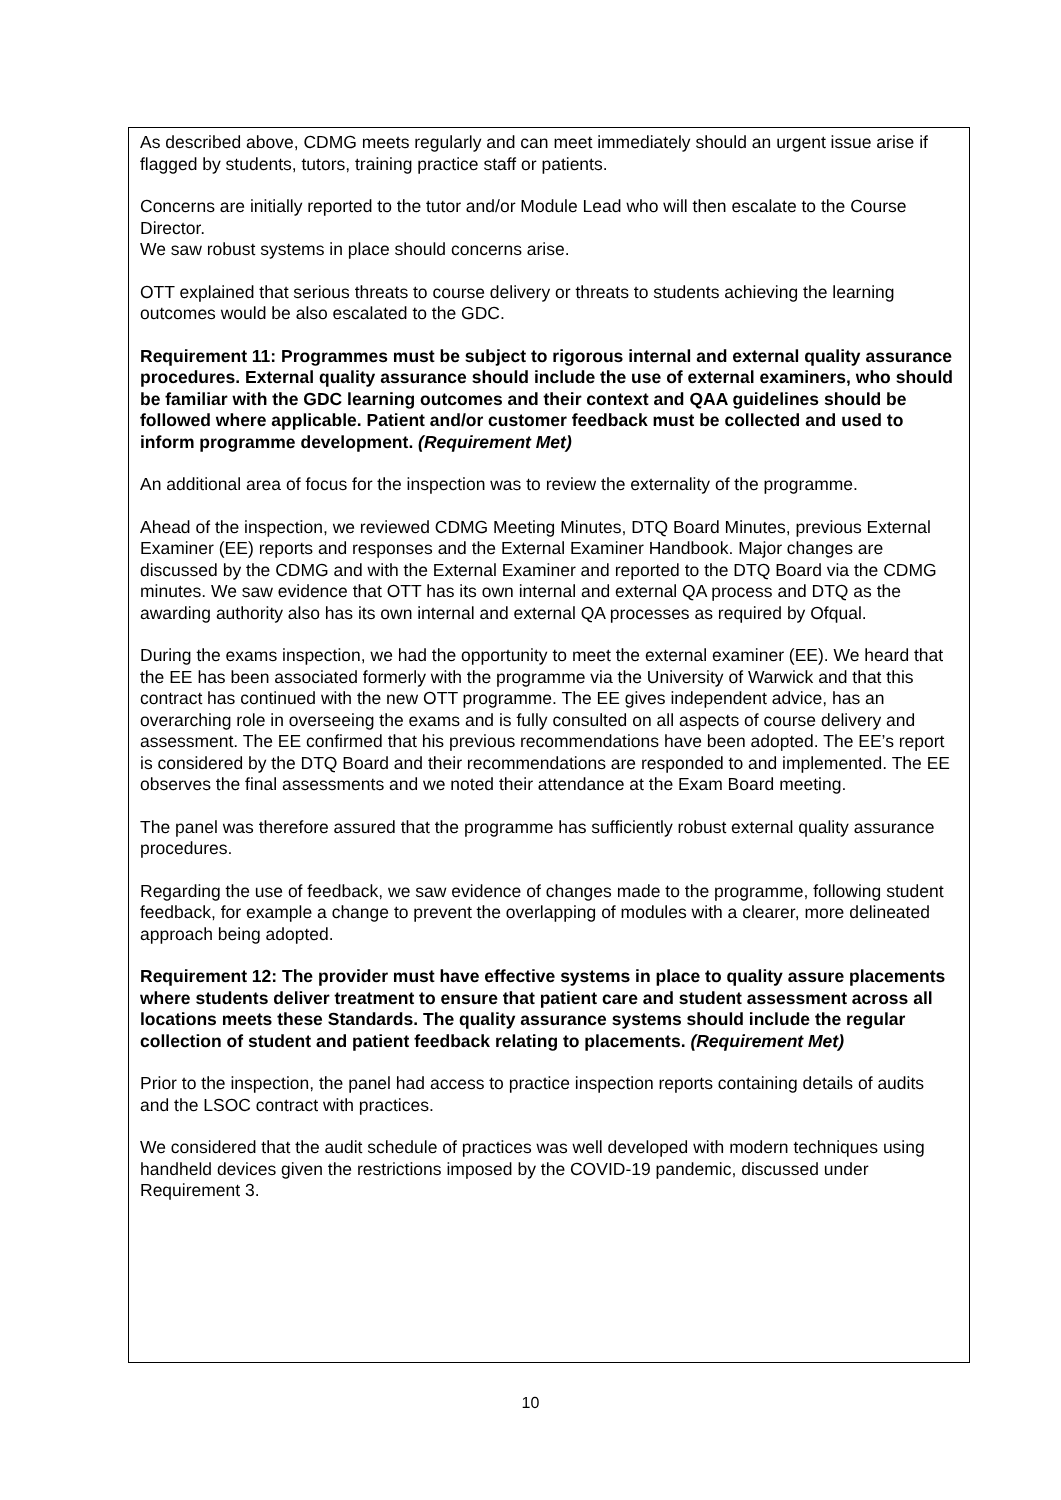As described above, CDMG meets regularly and can meet immediately should an urgent issue arise if flagged by students, tutors, training practice staff or patients.
Concerns are initially reported to the tutor and/or Module Lead who will then escalate to the Course Director.
We saw robust systems in place should concerns arise.
OTT explained that serious threats to course delivery or threats to students achieving the learning outcomes would be also escalated to the GDC.
Requirement 11: Programmes must be subject to rigorous internal and external quality assurance procedures. External quality assurance should include the use of external examiners, who should be familiar with the GDC learning outcomes and their context and QAA guidelines should be followed where applicable. Patient and/or customer feedback must be collected and used to inform programme development. (Requirement Met)
An additional area of focus for the inspection was to review the externality of the programme.
Ahead of the inspection, we reviewed CDMG Meeting Minutes, DTQ Board Minutes, previous External Examiner (EE) reports and responses and the External Examiner Handbook. Major changes are discussed by the CDMG and with the External Examiner and reported to the DTQ Board via the CDMG minutes. We saw evidence that OTT has its own internal and external QA process and DTQ as the awarding authority also has its own internal and external QA processes as required by Ofqual.
During the exams inspection, we had the opportunity to meet the external examiner (EE). We heard that the EE has been associated formerly with the programme via the University of Warwick and that this contract has continued with the new OTT programme. The EE gives independent advice, has an overarching role in overseeing the exams and is fully consulted on all aspects of course delivery and assessment. The EE confirmed that his previous recommendations have been adopted. The EE’s report is considered by the DTQ Board and their recommendations are responded to and implemented. The EE observes the final assessments and we noted their attendance at the Exam Board meeting.
The panel was therefore assured that the programme has sufficiently robust external quality assurance procedures.
Regarding the use of feedback, we saw evidence of changes made to the programme, following student feedback, for example a change to prevent the overlapping of modules with a clearer, more delineated approach being adopted.
Requirement 12: The provider must have effective systems in place to quality assure placements where students deliver treatment to ensure that patient care and student assessment across all locations meets these Standards. The quality assurance systems should include the regular collection of student and patient feedback relating to placements. (Requirement Met)
Prior to the inspection, the panel had access to practice inspection reports containing details of audits and the LSOC contract with practices.
We considered that the audit schedule of practices was well developed with modern techniques using handheld devices given the restrictions imposed by the COVID-19 pandemic, discussed under Requirement 3.
10